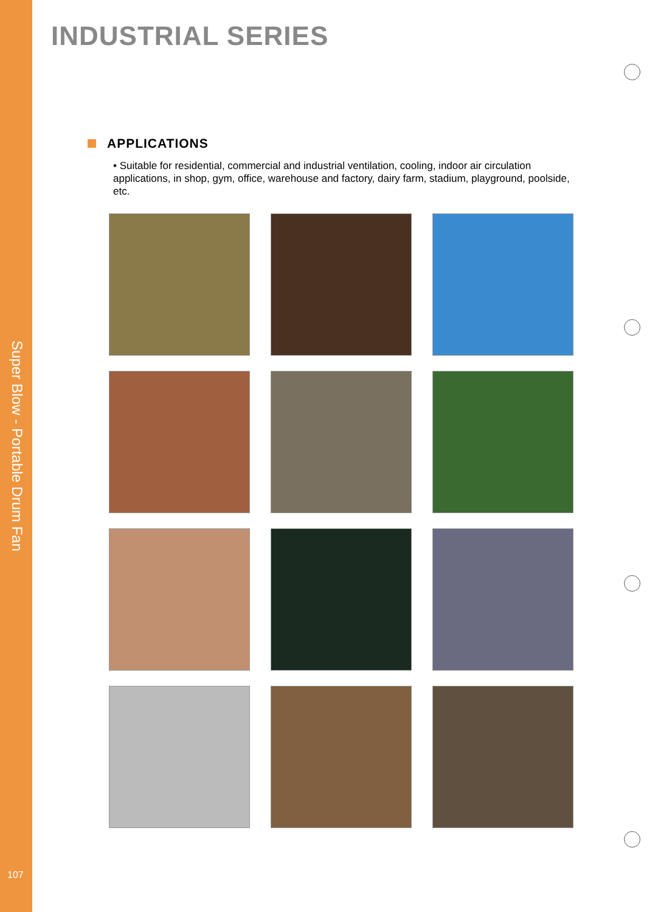Super Blow - Portable Drum Fan
107
INDUSTRIAL SERIES
APPLICATIONS
• Suitable for residential, commercial and industrial ventilation, cooling, indoor air circulation applications, in shop, gym, office, warehouse and factory, dairy farm, stadium, playground, poolside, etc.